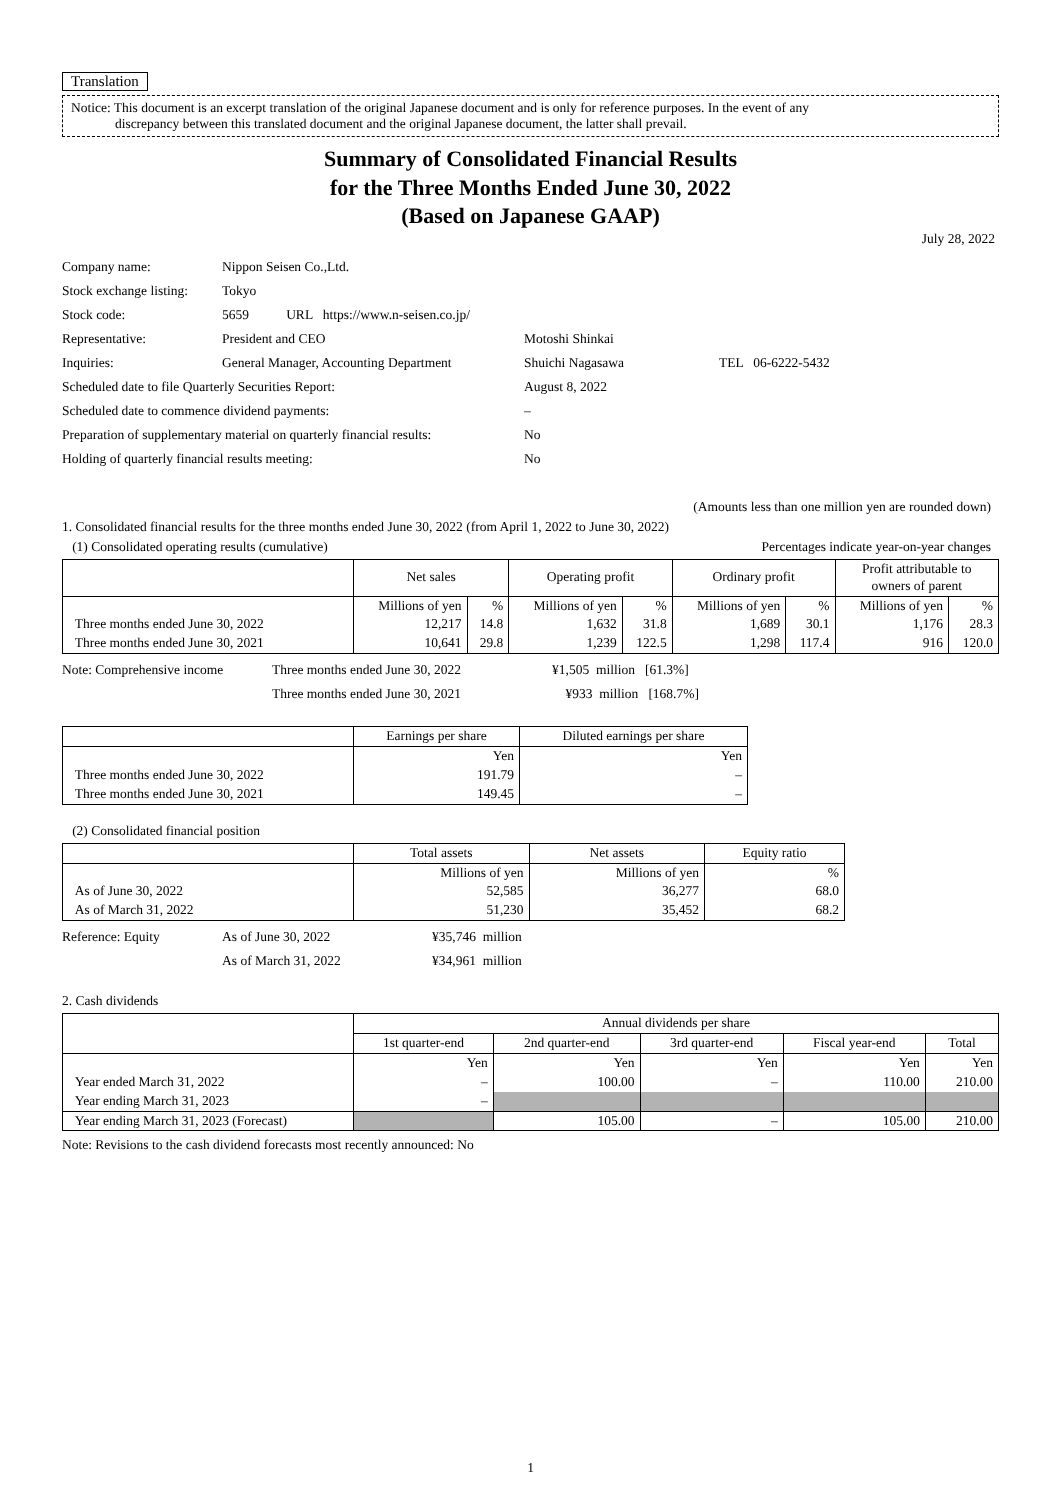Translation
Notice: This document is an excerpt translation of the original Japanese document and is only for reference purposes. In the event of any
discrepancy between this translated document and the original Japanese document, the latter shall prevail.
Summary of Consolidated Financial Results
for the Three Months Ended June 30, 2022
(Based on Japanese GAAP)
July 28, 2022
| Company name: | Nippon Seisen Co.,Ltd. | | |
| Stock exchange listing: | Tokyo | | |
| Stock code: | 5659 URL https://www.n-seisen.co.jp/ | | |
| Representative: | President and CEO | Motoshi Shinkai | |
| Inquiries: | General Manager, Accounting Department | Shuichi Nagasawa | TEL 06-6222-5432 |
| Scheduled date to file Quarterly Securities Report: | | August 8, 2022 | |
| Scheduled date to commence dividend payments: | | – | |
| Preparation of supplementary material on quarterly financial results: | | No | |
| Holding of quarterly financial results meeting: | | No | |
(Amounts less than one million yen are rounded down)
1. Consolidated financial results for the three months ended June 30, 2022 (from April 1, 2022 to June 30, 2022)
(1) Consolidated operating results (cumulative) Percentages indicate year-on-year changes
| | Net sales | | Operating profit | | Ordinary profit | | Profit attributable to owners of parent | |
| --- | --- | --- | --- | --- | --- | --- | --- | --- |
| | Millions of yen | % | Millions of yen | % | Millions of yen | % | Millions of yen | % |
| Three months ended June 30, 2022 | 12,217 | 14.8 | 1,632 | 31.8 | 1,689 | 30.1 | 1,176 | 28.3 |
| Three months ended June 30, 2021 | 10,641 | 29.8 | 1,239 | 122.5 | 1,298 | 117.4 | 916 | 120.0 |
| Note: Comprehensive income | Three months ended June 30, 2022 | ¥1,505 million [61.3%] |
| | Three months ended June 30, 2021 | ¥933 million [168.7%] |
| | Earnings per share | Diluted earnings per share |
| --- | --- | --- |
| | Yen | Yen |
| Three months ended June 30, 2022 | 191.79 | – |
| Three months ended June 30, 2021 | 149.45 | – |
(2) Consolidated financial position
| | Total assets | Net assets | Equity ratio |
| --- | --- | --- | --- |
| | Millions of yen | Millions of yen | % |
| As of June 30, 2022 | 52,585 | 36,277 | 68.0 |
| As of March 31, 2022 | 51,230 | 35,452 | 68.2 |
| Reference: Equity | As of June 30, 2022 | ¥35,746 million |
| | As of March 31, 2022 | ¥34,961 million |
2. Cash dividends
| | Annual dividends per share | | | | |
| --- | --- | --- | --- | --- | --- |
| | 1st quarter-end | 2nd quarter-end | 3rd quarter-end | Fiscal year-end | Total |
| | Yen | Yen | Yen | Yen | Yen |
| Year ended March 31, 2022 | – | 100.00 | – | 110.00 | 210.00 |
| Year ending March 31, 2023 | – | | | | |
| Year ending March 31, 2023 (Forecast) | | 105.00 | – | 105.00 | 210.00 |
Note: Revisions to the cash dividend forecasts most recently announced: No
1